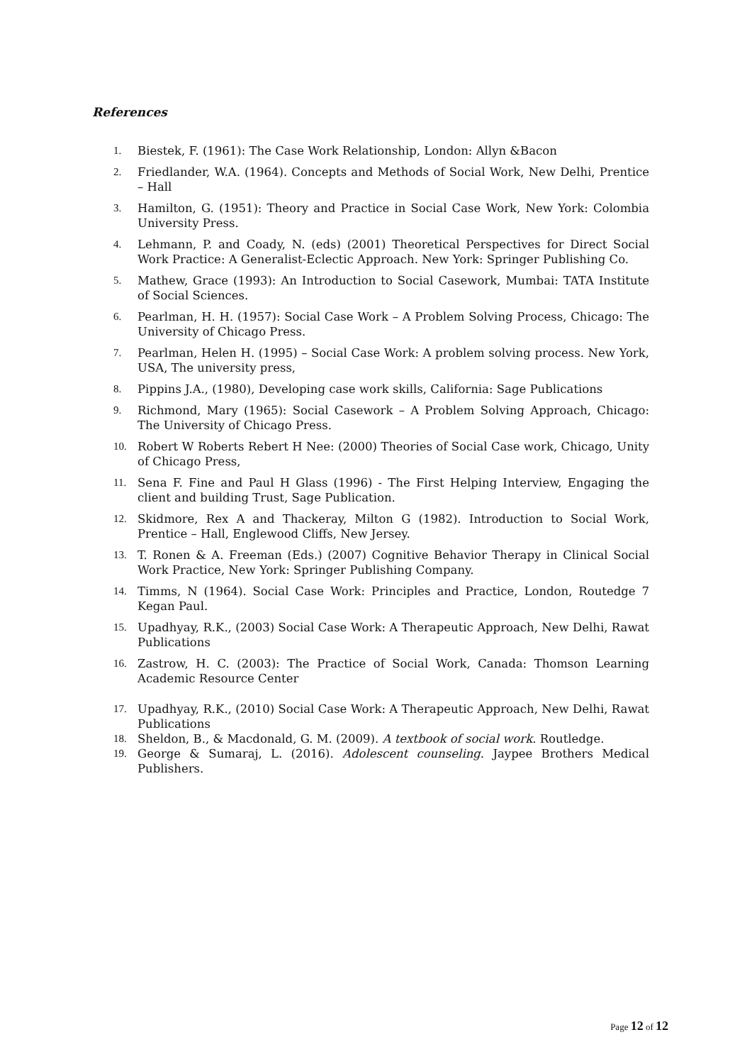References
1. Biestek, F. (1961): The Case Work Relationship, London: Allyn &Bacon
2. Friedlander, W.A. (1964). Concepts and Methods of Social Work, New Delhi, Prentice – Hall
3. Hamilton, G. (1951): Theory and Practice in Social Case Work, New York: Colombia University Press.
4. Lehmann, P. and Coady, N. (eds) (2001) Theoretical Perspectives for Direct Social Work Practice: A Generalist-Eclectic Approach. New York: Springer Publishing Co.
5. Mathew, Grace (1993): An Introduction to Social Casework, Mumbai: TATA Institute of Social Sciences.
6. Pearlman, H. H. (1957): Social Case Work – A Problem Solving Process, Chicago: The University of Chicago Press.
7. Pearlman, Helen H. (1995) – Social Case Work: A problem solving process. New York, USA, The university press,
8. Pippins J.A., (1980), Developing case work skills, California: Sage Publications
9. Richmond, Mary (1965): Social Casework – A Problem Solving Approach, Chicago: The University of Chicago Press.
10. Robert W Roberts Rebert H Nee: (2000) Theories of Social Case work, Chicago, Unity of Chicago Press,
11. Sena F. Fine and Paul H Glass (1996) - The First Helping Interview, Engaging the client and building Trust, Sage Publication.
12. Skidmore, Rex A and Thackeray, Milton G (1982). Introduction to Social Work, Prentice – Hall, Englewood Cliffs, New Jersey.
13. T. Ronen & A. Freeman (Eds.) (2007) Cognitive Behavior Therapy in Clinical Social Work Practice, New York: Springer Publishing Company.
14. Timms, N (1964). Social Case Work: Principles and Practice, London, Routedge 7 Kegan Paul.
15. Upadhyay, R.K., (2003) Social Case Work: A Therapeutic Approach, New Delhi, Rawat Publications
16. Zastrow, H. C. (2003): The Practice of Social Work, Canada: Thomson Learning Academic Resource Center
17. Upadhyay, R.K., (2010) Social Case Work: A Therapeutic Approach, New Delhi, Rawat Publications
18. Sheldon, B., & Macdonald, G. M. (2009). A textbook of social work. Routledge.
19. George & Sumaraj, L. (2016). Adolescent counseling. Jaypee Brothers Medical Publishers.
Page 12 of 12